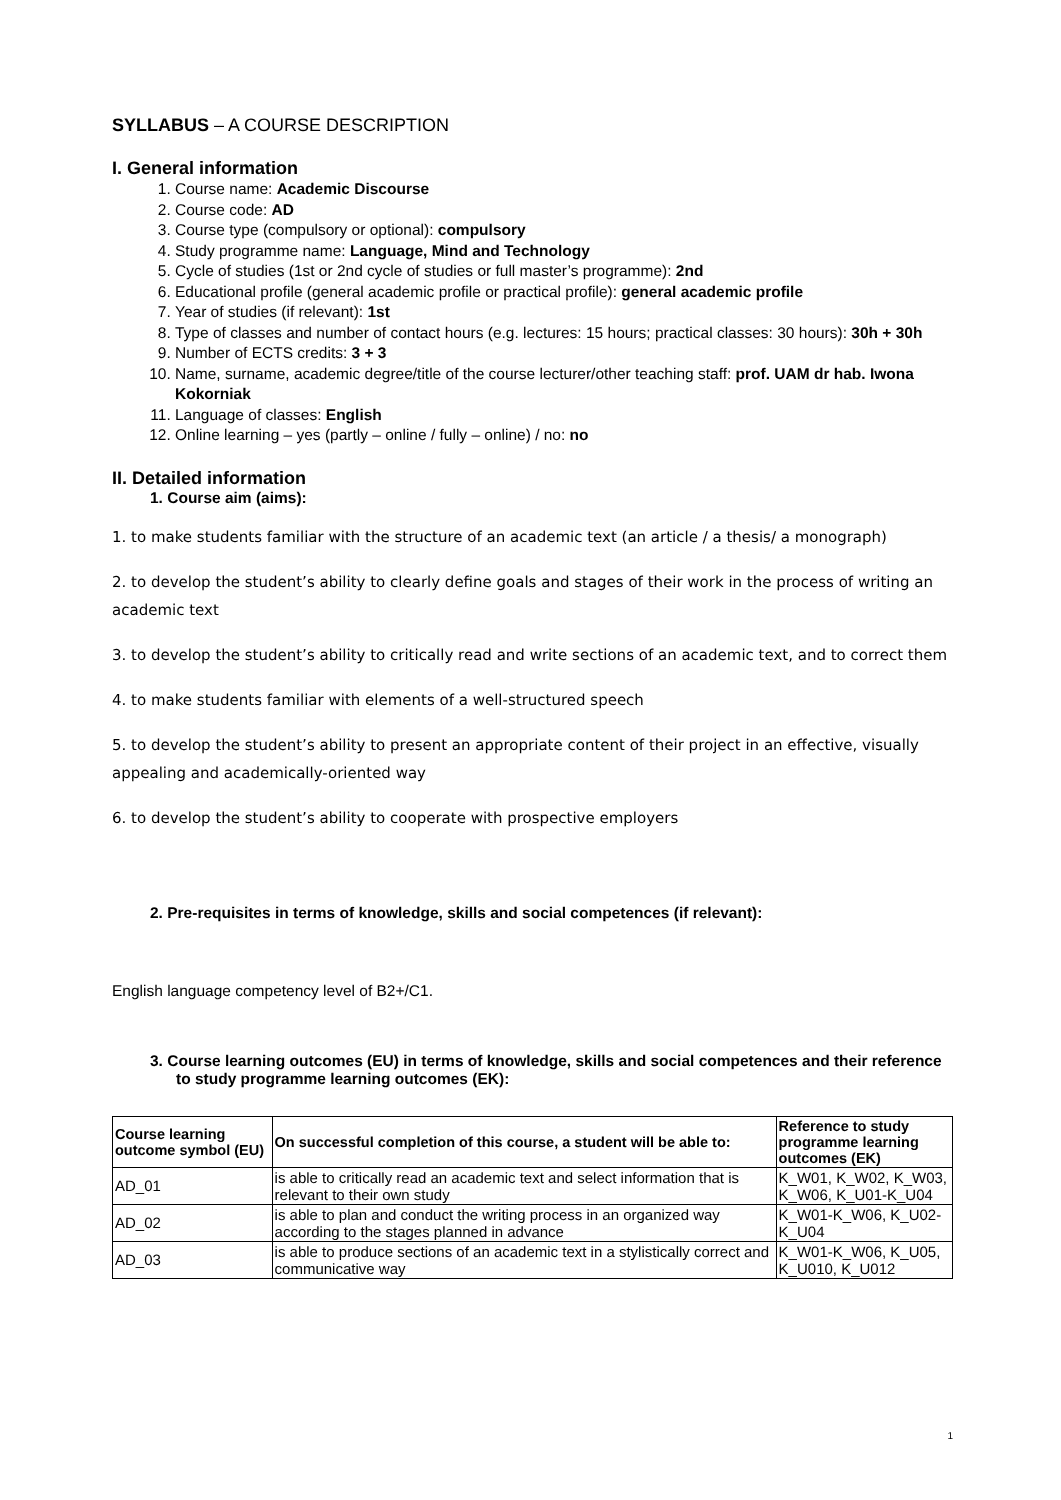SYLLABUS – A COURSE DESCRIPTION
I. General information
1. Course name: Academic Discourse
2. Course code: AD
3. Course type (compulsory or optional): compulsory
4. Study programme name: Language, Mind and Technology
5. Cycle of studies (1st or 2nd cycle of studies or full master’s programme): 2nd
6. Educational profile (general academic profile or practical profile): general academic profile
7. Year of studies (if relevant): 1st
8. Type of classes and number of contact hours (e.g. lectures: 15 hours; practical classes: 30 hours): 30h + 30h
9. Number of ECTS credits: 3 + 3
10. Name, surname, academic degree/title of the course lecturer/other teaching staff: prof. UAM dr hab. Iwona Kokorniak
11. Language of classes: English
12. Online learning – yes (partly – online / fully – online) / no: no
II. Detailed information
1. Course aim (aims):
1. to make students familiar with the structure of an academic text (an article / a thesis/ a monograph)
2. to develop the student’s ability to clearly define goals and stages of their work in the process of writing an academic text
3. to develop the student’s ability to critically read and write sections of an academic text, and to correct them
4. to make students familiar with elements of a well-structured speech
5. to develop the student’s ability to present an appropriate content of their project in an effective, visually appealing and academically-oriented way
6. to develop the student’s ability to cooperate with prospective employers
2. Pre-requisites in terms of knowledge, skills and social competences (if relevant):
English language competency level of B2+/C1.
3. Course learning outcomes (EU) in terms of knowledge, skills and social competences and their reference to study programme learning outcomes (EK):
| Course learning outcome symbol (EU) | On successful completion of this course, a student will be able to: | Reference to study programme learning outcomes (EK) |
| --- | --- | --- |
| AD_01 | is able to critically read an academic text and select information that is relevant to their own study | K_W01, K_W02, K_W03, K_W06, K_U01-K_U04 |
| AD_02 | is able to plan and conduct the writing process in an organized way according to the stages planned in advance | K_W01-K_W06, K_U02-K_U04 |
| AD_03 | is able to produce sections of an academic text in a stylistically correct and communicative way | K_W01-K_W06, K_U05, K_U010, K_U012 |
1